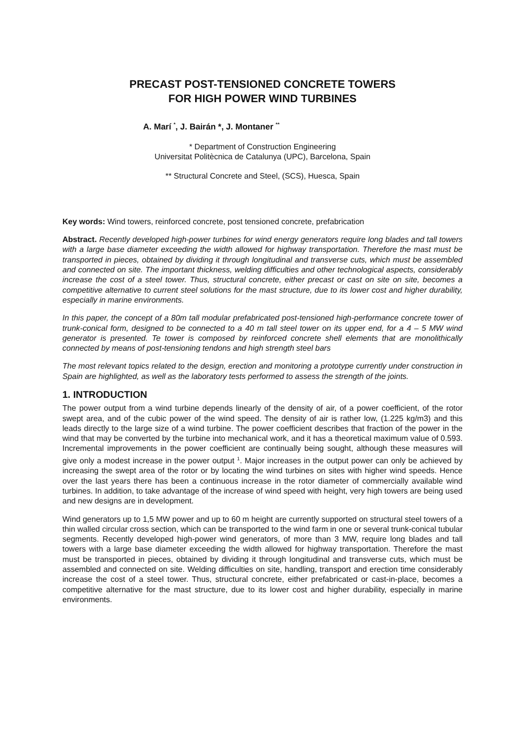PRECAST POST-TENSIONED CONCRETE TOWERS
FOR HIGH POWER WIND TURBINES
A. Marí <sup>*</sup>, J. Bairán *, J. Montaner <sup>**</sup>
* Department of Construction Engineering
Universitat Politècnica de Catalunya (UPC), Barcelona, Spain
** Structural Concrete and Steel, (SCS), Huesca, Spain
Key words: Wind towers, reinforced concrete, post tensioned concrete, prefabrication
Abstract. Recently developed high-power turbines for wind energy generators require long blades and tall towers with a large base diameter exceeding the width allowed for highway transportation. Therefore the mast must be transported in pieces, obtained by dividing it through longitudinal and transverse cuts, which must be assembled and connected on site. The important thickness, welding difficulties and other technological aspects, considerably increase the cost of a steel tower. Thus, structural concrete, either precast or cast on site on site, becomes a competitive alternative to current steel solutions for the mast structure, due to its lower cost and higher durability, especially in marine environments.
In this paper, the concept of a 80m tall modular prefabricated post-tensioned high-performance concrete tower of trunk-conical form, designed to be connected to a 40 m tall steel tower on its upper end, for a 4 – 5 MW wind generator is presented. Te tower is composed by reinforced concrete shell elements that are monolithically connected by means of post-tensioning tendons and high strength steel bars
The most relevant topics related to the design, erection and monitoring a prototype currently under construction in Spain are highlighted, as well as the laboratory tests performed to assess the strength of the joints.
1. INTRODUCTION
The power output from a wind turbine depends linearly of the density of air, of a power coefficient, of the rotor swept area, and of the cubic power of the wind speed. The density of air is rather low, (1.225 kg/m3) and this leads directly to the large size of a wind turbine. The power coefficient describes that fraction of the power in the wind that may be converted by the turbine into mechanical work, and it has a theoretical maximum value of 0.593. Incremental improvements in the power coefficient are continually being sought, although these measures will give only a modest increase in the power output <sup>1</sup>. Major increases in the output power can only be achieved by increasing the swept area of the rotor or by locating the wind turbines on sites with higher wind speeds. Hence over the last years there has been a continuous increase in the rotor diameter of commercially available wind turbines. In addition, to take advantage of the increase of wind speed with height, very high towers are being used and new designs are in development.
Wind generators up to 1,5 MW power and up to 60 m height are currently supported on structural steel towers of a thin walled circular cross section, which can be transported to the wind farm in one or several trunk-conical tubular segments. Recently developed high-power wind generators, of more than 3 MW, require long blades and tall towers with a large base diameter exceeding the width allowed for highway transportation. Therefore the mast must be transported in pieces, obtained by dividing it through longitudinal and transverse cuts, which must be assembled and connected on site. Welding difficulties on site, handling, transport and erection time considerably increase the cost of a steel tower. Thus, structural concrete, either prefabricated or cast-in-place, becomes a competitive alternative for the mast structure, due to its lower cost and higher durability, especially in marine environments.